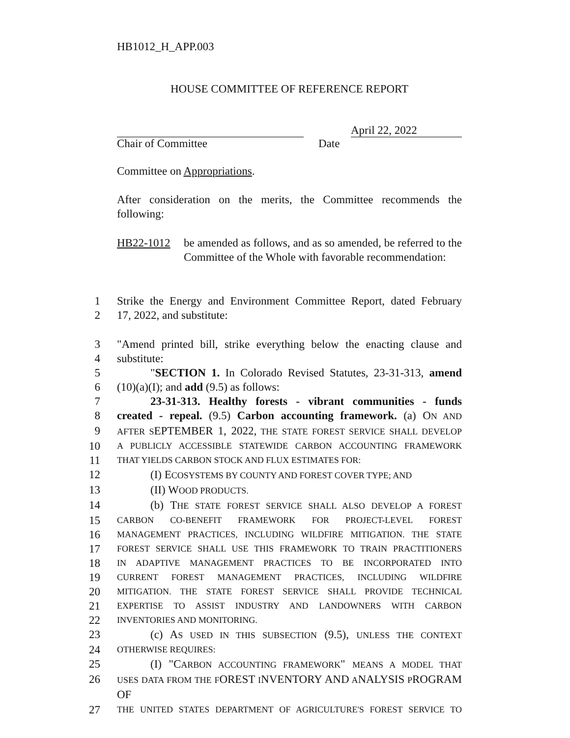HB1012_H_APP.003
HOUSE COMMITTEE OF REFERENCE REPORT
April 22, 2022
Chair of Committee Date
Committee on Appropriations.
After consideration on the merits, the Committee recommends the following:
HB22-1012 be amended as follows, and as so amended, be referred to the Committee of the Whole with favorable recommendation:
1 Strike the Energy and Environment Committee Report, dated February
2 17, 2022, and substitute:
3 "Amend printed bill, strike everything below the enacting clause and
4 substitute:
5 "SECTION 1. In Colorado Revised Statutes, 23-31-313, amend
6 (10)(a)(I); and add (9.5) as follows:
7 23-31-313. Healthy forests - vibrant communities - funds
8 created - repeal. (9.5) Carbon accounting framework. (a) ON AND
9 AFTER SEPTEMBER 1, 2022, THE STATE FOREST SERVICE SHALL DEVELOP
10 A PUBLICLY ACCESSIBLE STATEWIDE CARBON ACCOUNTING FRAMEWORK
11 THAT YIELDS CARBON STOCK AND FLUX ESTIMATES FOR:
12 (I) ECOSYSTEMS BY COUNTY AND FOREST COVER TYPE; AND
13 (II) WOOD PRODUCTS.
14 (b) THE STATE FOREST SERVICE SHALL ALSO DEVELOP A FOREST
15 CARBON CO-BENEFIT FRAMEWORK FOR PROJECT-LEVEL FOREST
16 MANAGEMENT PRACTICES, INCLUDING WILDFIRE MITIGATION. THE STATE
17 FOREST SERVICE SHALL USE THIS FRAMEWORK TO TRAIN PRACTITIONERS
18 IN ADAPTIVE MANAGEMENT PRACTICES TO BE INCORPORATED INTO
19 CURRENT FOREST MANAGEMENT PRACTICES, INCLUDING WILDFIRE
20 MITIGATION. THE STATE FOREST SERVICE SHALL PROVIDE TECHNICAL
21 EXPERTISE TO ASSIST INDUSTRY AND LANDOWNERS WITH CARBON
22 INVENTORIES AND MONITORING.
23 (c) AS USED IN THIS SUBSECTION (9.5), UNLESS THE CONTEXT
24 OTHERWISE REQUIRES:
25 (I) "CARBON ACCOUNTING FRAMEWORK" MEANS A MODEL THAT
26 USES DATA FROM THE FOREST INVENTORY AND ANALYSIS PROGRAM OF
27 THE UNITED STATES DEPARTMENT OF AGRICULTURE'S FOREST SERVICE TO